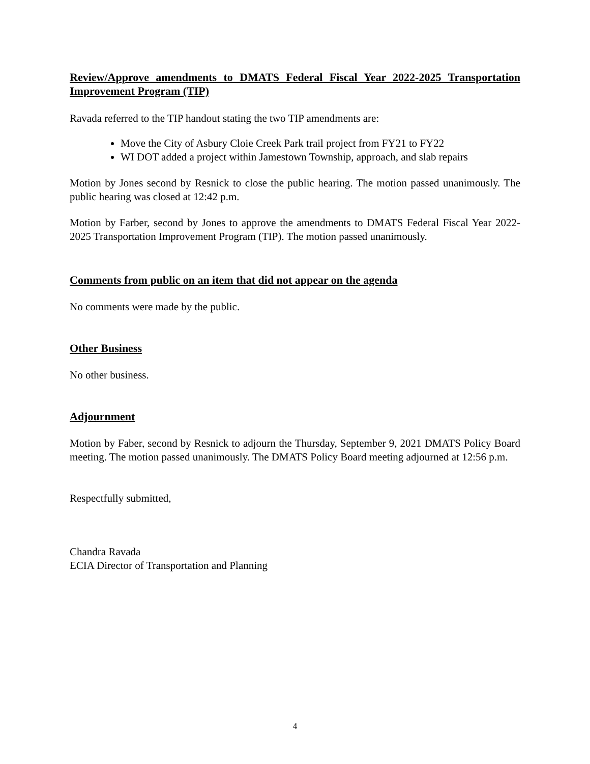Review/Approve amendments to DMATS Federal Fiscal Year 2022-2025 Transportation Improvement Program (TIP)
Ravada referred to the TIP handout stating the two TIP amendments are:
Move the City of Asbury Cloie Creek Park trail project from FY21 to FY22
WI DOT added a project within Jamestown Township, approach, and slab repairs
Motion by Jones second by Resnick to close the public hearing. The motion passed unanimously. The public hearing was closed at 12:42 p.m.
Motion by Farber, second by Jones to approve the amendments to DMATS Federal Fiscal Year 2022-2025 Transportation Improvement Program (TIP). The motion passed unanimously.
Comments from public on an item that did not appear on the agenda
No comments were made by the public.
Other Business
No other business.
Adjournment
Motion by Faber, second by Resnick to adjourn the Thursday, September 9, 2021 DMATS Policy Board meeting. The motion passed unanimously. The DMATS Policy Board meeting adjourned at 12:56 p.m.
Respectfully submitted,
Chandra Ravada
ECIA Director of Transportation and Planning
4